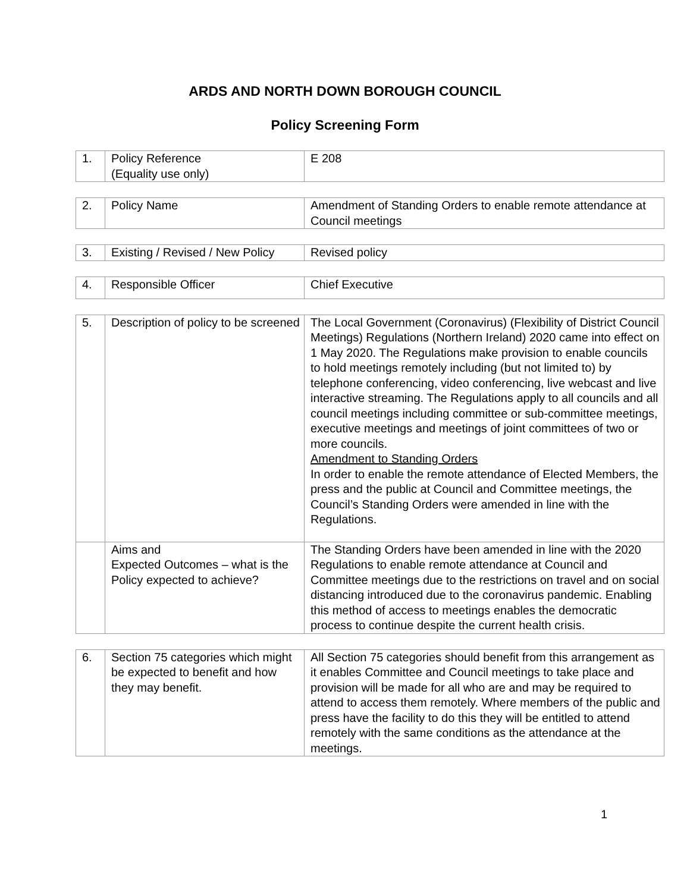ARDS AND NORTH DOWN BOROUGH COUNCIL
Policy Screening Form
| 1. | Policy Reference (Equality use only) | E 208 |
| 2. | Policy Name | Amendment of Standing Orders to enable remote attendance at Council meetings |
| 3. | Existing / Revised / New Policy | Revised policy |
| 4. | Responsible Officer | Chief Executive |
| 5. | Description of policy to be screened | The Local Government (Coronavirus) (Flexibility of District Council Meetings) Regulations (Northern Ireland) 2020 came into effect on 1 May 2020. The Regulations make provision to enable councils to hold meetings remotely including (but not limited to) by telephone conferencing, video conferencing, live webcast and live interactive streaming. The Regulations apply to all councils and all council meetings including committee or sub-committee meetings, executive meetings and meetings of joint committees of two or more councils. Amendment to Standing Orders In order to enable the remote attendance of Elected Members, the press and the public at Council and Committee meetings, the Council’s Standing Orders were amended in line with the Regulations. |
| | Aims and Expected Outcomes – what is the Policy expected to achieve? | The Standing Orders have been amended in line with the 2020 Regulations to enable remote attendance at Council and Committee meetings due to the restrictions on travel and on social distancing introduced due to the coronavirus pandemic. Enabling this method of access to meetings enables the democratic process to continue despite the current health crisis. |
| 6. | Section 75 categories which might be expected to benefit and how they may benefit. | All Section 75 categories should benefit from this arrangement as it enables Committee and Council meetings to take place and provision will be made for all who are and may be required to attend to access them remotely. Where members of the public and press have the facility to do this they will be entitled to attend remotely with the same conditions as the attendance at the meetings. |
1